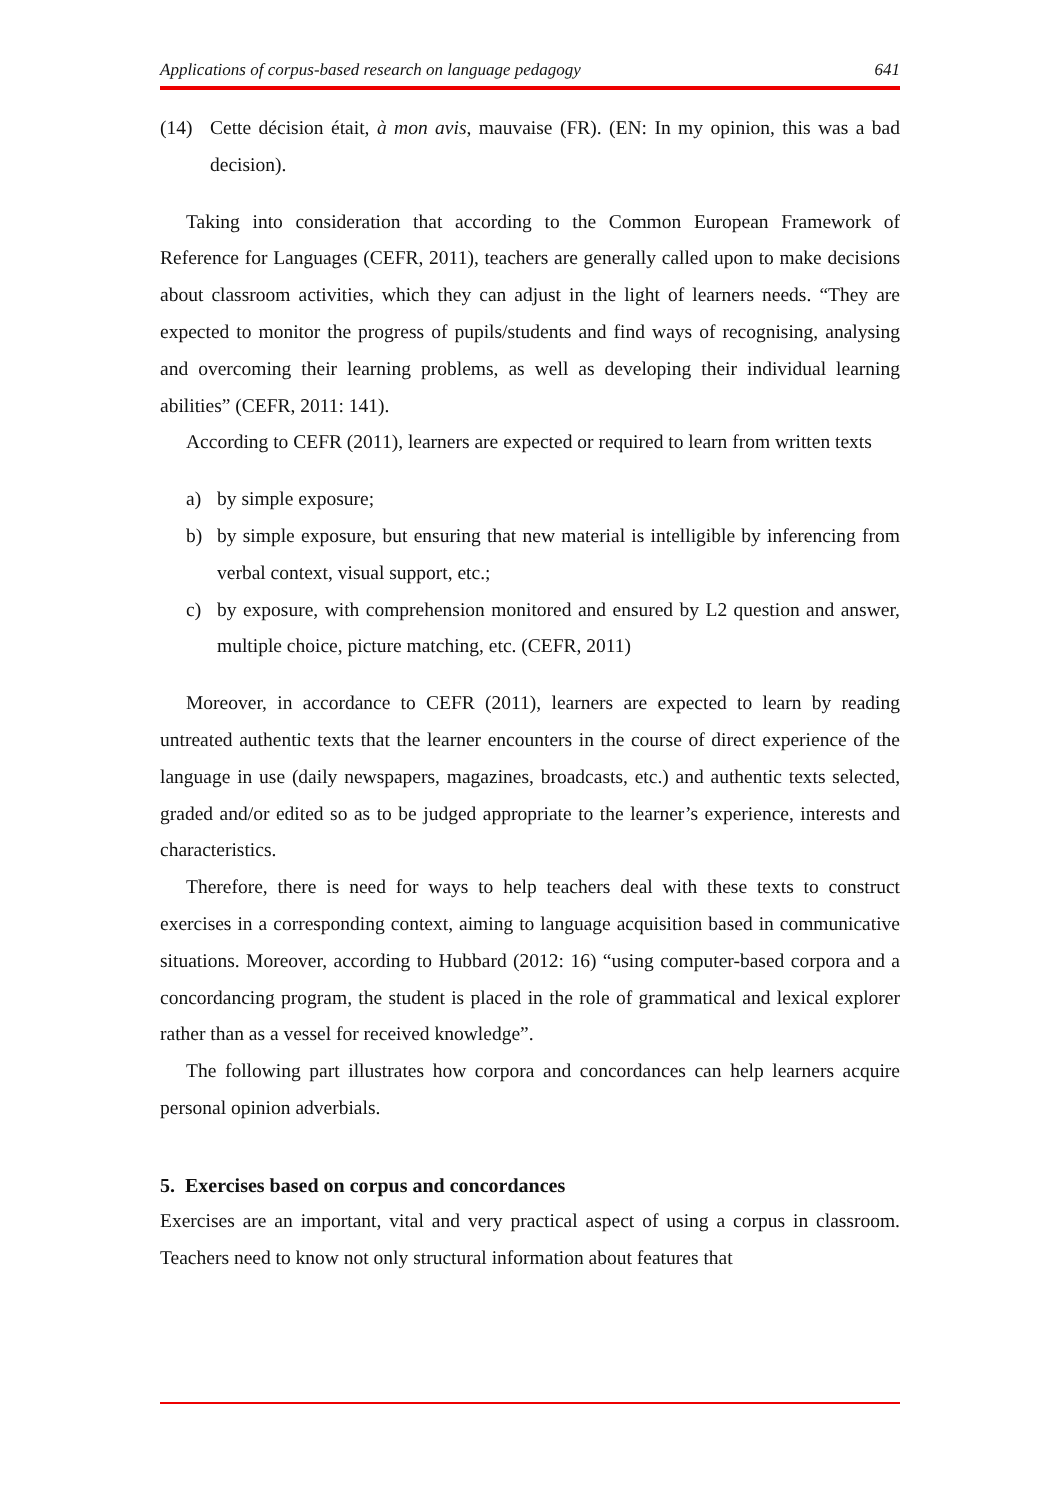Applications of corpus-based research on language pedagogy 641
(14) Cette décision était, à mon avis, mauvaise (FR). (EN: In my opinion, this was a bad decision).
Taking into consideration that according to the Common European Framework of Reference for Languages (CEFR, 2011), teachers are generally called upon to make decisions about classroom activities, which they can adjust in the light of learners needs. “They are expected to monitor the progress of pupils/students and find ways of recognising, analysing and overcoming their learning problems, as well as developing their individual learning abilities” (CEFR, 2011: 141).
According to CEFR (2011), learners are expected or required to learn from written texts
a) by simple exposure;
b) by simple exposure, but ensuring that new material is intelligible by inferencing from verbal context, visual support, etc.;
c) by exposure, with comprehension monitored and ensured by L2 question and answer, multiple choice, picture matching, etc. (CEFR, 2011)
Moreover, in accordance to CEFR (2011), learners are expected to learn by reading untreated authentic texts that the learner encounters in the course of direct experience of the language in use (daily newspapers, magazines, broadcasts, etc.) and authentic texts selected, graded and/or edited so as to be judged appropriate to the learner’s experience, interests and characteristics.
Therefore, there is need for ways to help teachers deal with these texts to construct exercises in a corresponding context, aiming to language acquisition based in communicative situations. Moreover, according to Hubbard (2012: 16) “using computer-based corpora and a concordancing program, the student is placed in the role of grammatical and lexical explorer rather than as a vessel for received knowledge”.
The following part illustrates how corpora and concordances can help learners acquire personal opinion adverbials.
5. Exercises based on corpus and concordances
Exercises are an important, vital and very practical aspect of using a corpus in classroom. Teachers need to know not only structural information about features that